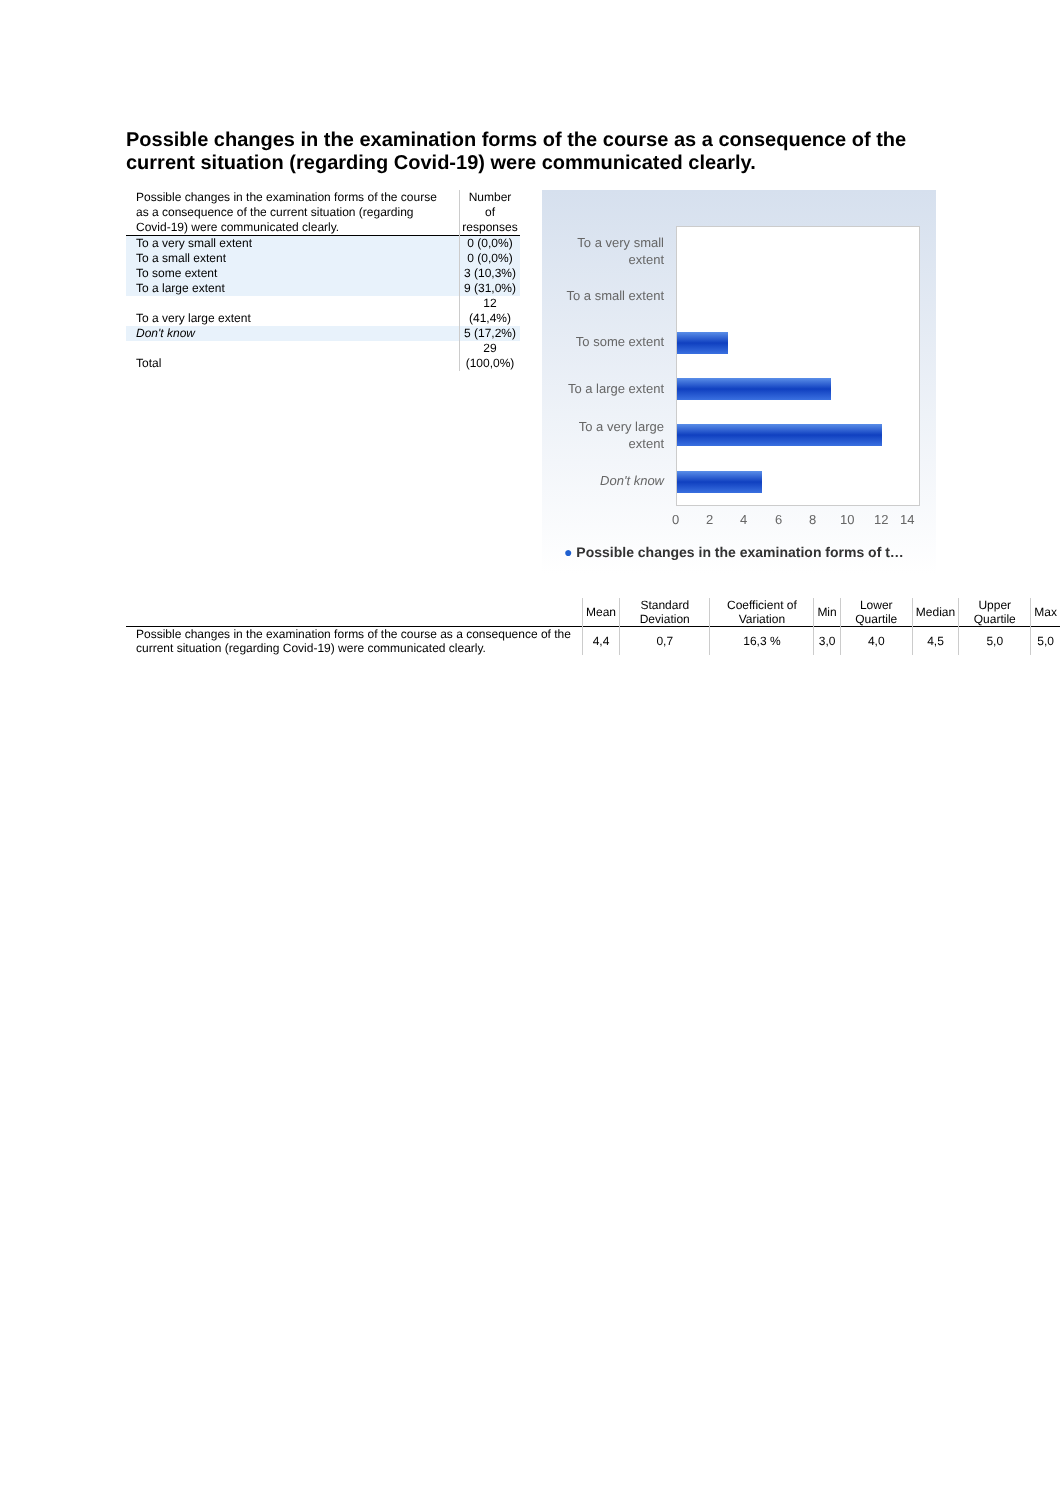Possible changes in the examination forms of the course as a consequence of the current situation (regarding Covid-19) were communicated clearly.
| Possible changes in the examination forms of the course as a consequence of the current situation (regarding Covid-19) were communicated clearly. | Number of responses |
| --- | --- |
| To a very small extent | 0 (0,0%) |
| To a small extent | 0 (0,0%) |
| To some extent | 3 (10,3%) |
| To a large extent | 9 (31,0%) |
| To a very large extent | 12 (41,4%) |
| Don't know | 5 (17,2%) |
| Total | 29 (100,0%) |
To a very small extent
To a small extent
To some extent
To a large extent
To a very large extent
Don't know
0 2 4 6 8 10 12 14
● Possible changes in the examination forms of t…
| | Mean | Standard Deviation | Coefficient of Variation | Min | Lower Quartile | Median | Upper Quartile | Max |
| --- | --- | --- | --- | --- | --- | --- | --- | --- |
| Possible changes in the examination forms of the course as a consequence of the current situation (regarding Covid-19) were communicated clearly. | 4,4 | 0,7 | 16,3 % | 3,0 | 4,0 | 4,5 | 5,0 | 5,0 |